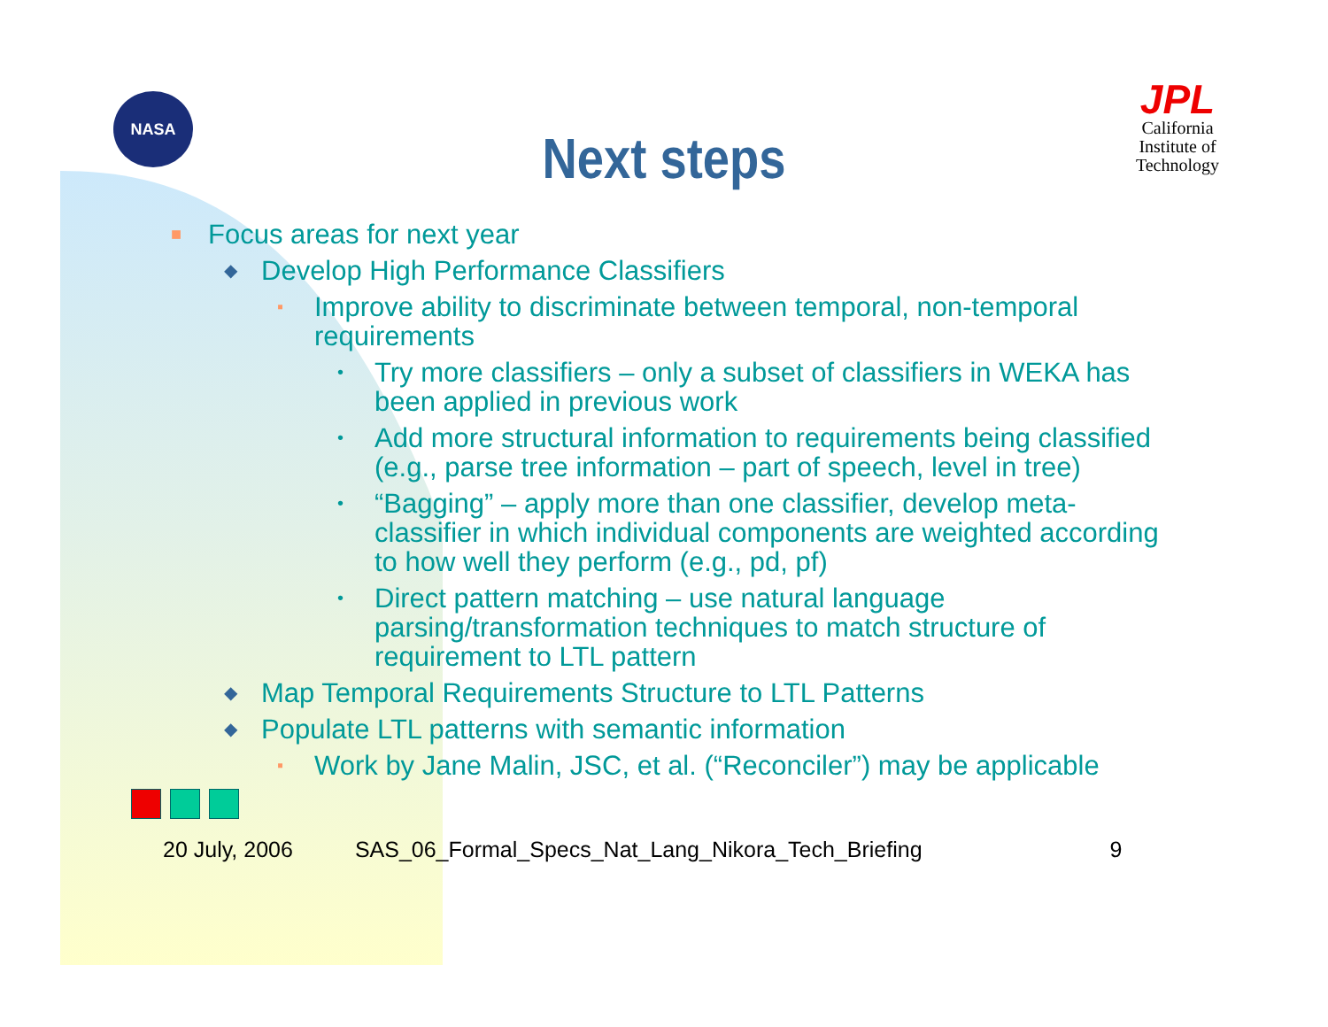NASA
JPL
California Institute of Technology
Next steps
■ Focus areas for next year
◆ Develop High Performance Classifiers
▪ Improve ability to discriminate between temporal, non-temporal requirements
• Try more classifiers – only a subset of classifiers in WEKA has been applied in previous work
• Add more structural information to requirements being classified (e.g., parse tree information – part of speech, level in tree)
• “Bagging” – apply more than one classifier, develop meta-classifier in which individual components are weighted according to how well they perform (e.g., pd, pf)
• Direct pattern matching – use natural language parsing/transformation techniques to match structure of requirement to LTL pattern
◆ Map Temporal Requirements Structure to LTL Patterns
◆ Populate LTL patterns with semantic information
▪ Work by Jane Malin, JSC, et al. (“Reconciler”) may be applicable
20 July, 2006 SAS_06_Formal_Specs_Nat_Lang_Nikora_Tech_Briefing 9